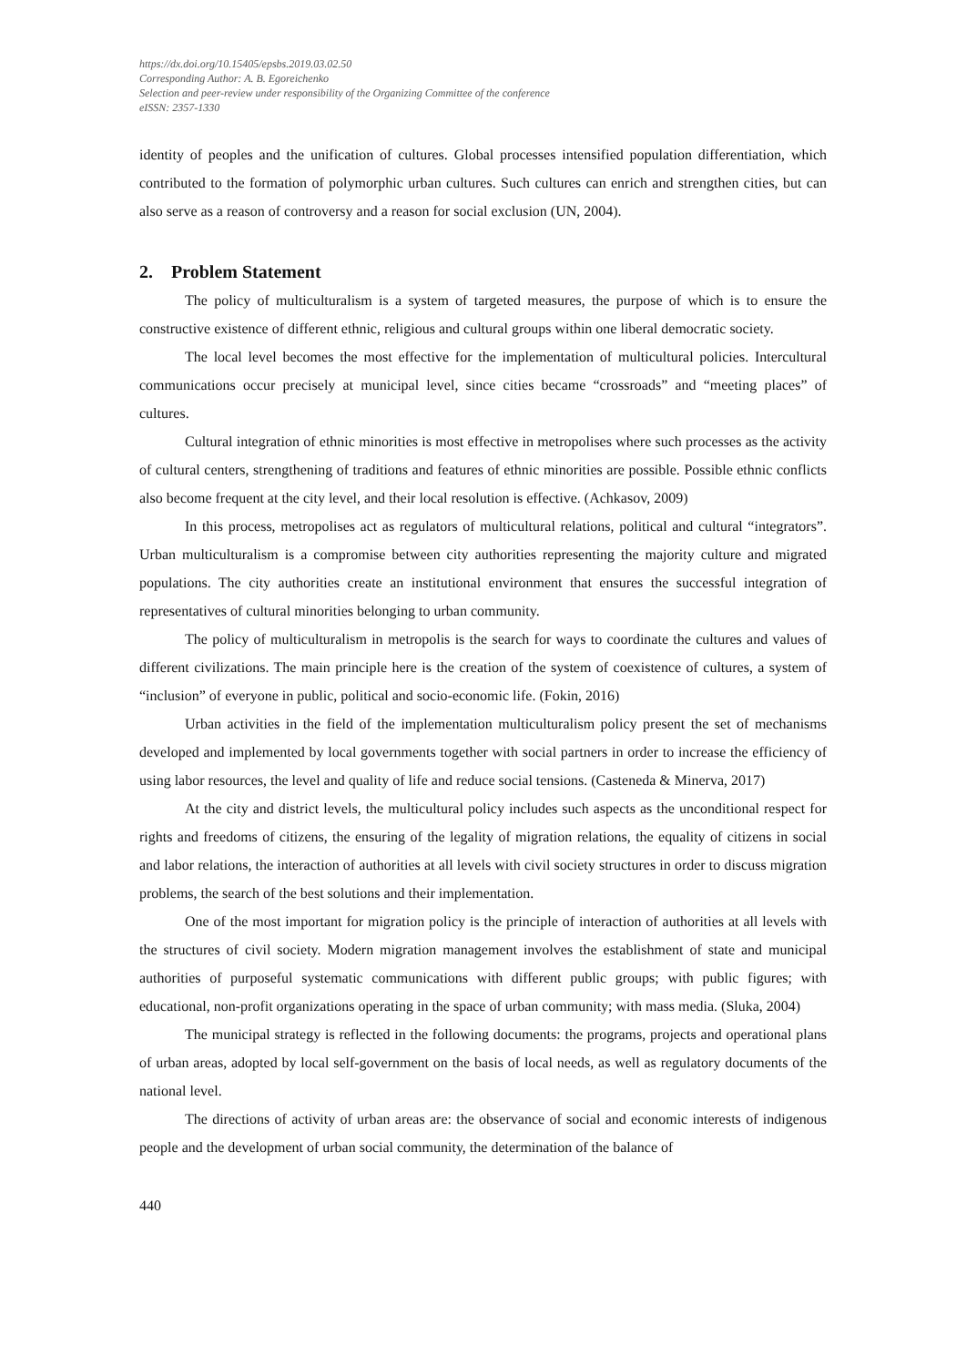https://dx.doi.org/10.15405/epsbs.2019.03.02.50
Corresponding Author: A. B. Egoreichenko
Selection and peer-review under responsibility of the Organizing Committee of the conference
eISSN: 2357-1330
identity of peoples and the unification of cultures. Global processes intensified population differentiation, which contributed to the formation of polymorphic urban cultures. Such cultures can enrich and strengthen cities, but can also serve as a reason of controversy and a reason for social exclusion (UN, 2004).
2. Problem Statement
The policy of multiculturalism is a system of targeted measures, the purpose of which is to ensure the constructive existence of different ethnic, religious and cultural groups within one liberal democratic society.
The local level becomes the most effective for the implementation of multicultural policies. Intercultural communications occur precisely at municipal level, since cities became “crossroads” and “meeting places” of cultures.
Cultural integration of ethnic minorities is most effective in metropolises where such processes as the activity of cultural centers, strengthening of traditions and features of ethnic minorities are possible. Possible ethnic conflicts also become frequent at the city level, and their local resolution is effective. (Achkasov, 2009)
In this process, metropolises act as regulators of multicultural relations, political and cultural “integrators”. Urban multiculturalism is a compromise between city authorities representing the majority culture and migrated populations. The city authorities create an institutional environment that ensures the successful integration of representatives of cultural minorities belonging to urban community.
The policy of multiculturalism in metropolis is the search for ways to coordinate the cultures and values of different civilizations. The main principle here is the creation of the system of coexistence of cultures, a system of “inclusion” of everyone in public, political and socio-economic life. (Fokin, 2016)
Urban activities in the field of the implementation multiculturalism policy present the set of mechanisms developed and implemented by local governments together with social partners in order to increase the efficiency of using labor resources, the level and quality of life and reduce social tensions. (Casteneda & Minerva, 2017)
At the city and district levels, the multicultural policy includes such aspects as the unconditional respect for rights and freedoms of citizens, the ensuring of the legality of migration relations, the equality of citizens in social and labor relations, the interaction of authorities at all levels with civil society structures in order to discuss migration problems, the search of the best solutions and their implementation.
One of the most important for migration policy is the principle of interaction of authorities at all levels with the structures of civil society. Modern migration management involves the establishment of state and municipal authorities of purposeful systematic communications with different public groups; with public figures; with educational, non-profit organizations operating in the space of urban community; with mass media. (Sluka, 2004)
The municipal strategy is reflected in the following documents: the programs, projects and operational plans of urban areas, adopted by local self-government on the basis of local needs, as well as regulatory documents of the national level.
The directions of activity of urban areas are: the observance of social and economic interests of indigenous people and the development of urban social community, the determination of the balance of
440